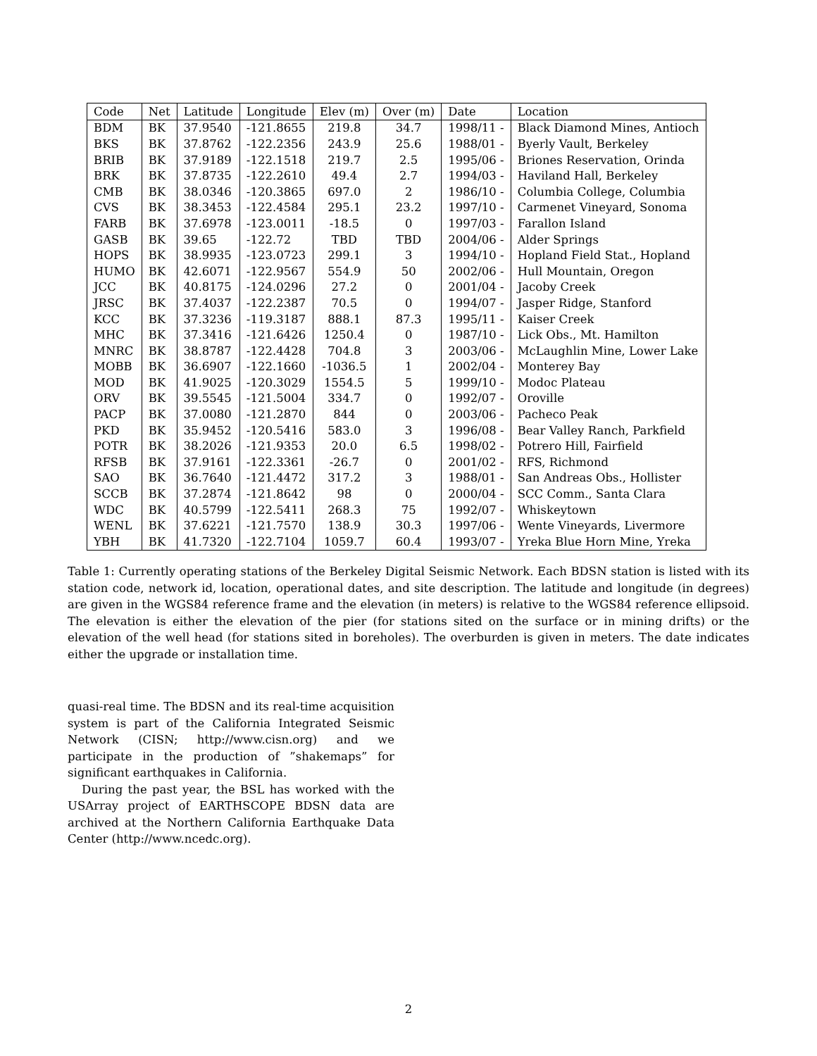| Code | Net | Latitude | Longitude | Elev (m) | Over (m) | Date | Location |
| --- | --- | --- | --- | --- | --- | --- | --- |
| BDM | BK | 37.9540 | -121.8655 | 219.8 | 34.7 | 1998/11 - | Black Diamond Mines, Antioch |
| BKS | BK | 37.8762 | -122.2356 | 243.9 | 25.6 | 1988/01 - | Byerly Vault, Berkeley |
| BRIB | BK | 37.9189 | -122.1518 | 219.7 | 2.5 | 1995/06 - | Briones Reservation, Orinda |
| BRK | BK | 37.8735 | -122.2610 | 49.4 | 2.7 | 1994/03 - | Haviland Hall, Berkeley |
| CMB | BK | 38.0346 | -120.3865 | 697.0 | 2 | 1986/10 - | Columbia College, Columbia |
| CVS | BK | 38.3453 | -122.4584 | 295.1 | 23.2 | 1997/10 - | Carmenet Vineyard, Sonoma |
| FARB | BK | 37.6978 | -123.0011 | -18.5 | 0 | 1997/03 - | Farallon Island |
| GASB | BK | 39.65 | -122.72 | TBD | TBD | 2004/06 - | Alder Springs |
| HOPS | BK | 38.9935 | -123.0723 | 299.1 | 3 | 1994/10 - | Hopland Field Stat., Hopland |
| HUMO | BK | 42.6071 | -122.9567 | 554.9 | 50 | 2002/06 - | Hull Mountain, Oregon |
| JCC | BK | 40.8175 | -124.0296 | 27.2 | 0 | 2001/04 - | Jacoby Creek |
| JRSC | BK | 37.4037 | -122.2387 | 70.5 | 0 | 1994/07 - | Jasper Ridge, Stanford |
| KCC | BK | 37.3236 | -119.3187 | 888.1 | 87.3 | 1995/11 - | Kaiser Creek |
| MHC | BK | 37.3416 | -121.6426 | 1250.4 | 0 | 1987/10 - | Lick Obs., Mt. Hamilton |
| MNRC | BK | 38.8787 | -122.4428 | 704.8 | 3 | 2003/06 - | McLaughlin Mine, Lower Lake |
| MOBB | BK | 36.6907 | -122.1660 | -1036.5 | 1 | 2002/04 - | Monterey Bay |
| MOD | BK | 41.9025 | -120.3029 | 1554.5 | 5 | 1999/10 - | Modoc Plateau |
| ORV | BK | 39.5545 | -121.5004 | 334.7 | 0 | 1992/07 - | Oroville |
| PACP | BK | 37.0080 | -121.2870 | 844 | 0 | 2003/06 - | Pacheco Peak |
| PKD | BK | 35.9452 | -120.5416 | 583.0 | 3 | 1996/08 - | Bear Valley Ranch, Parkfield |
| POTR | BK | 38.2026 | -121.9353 | 20.0 | 6.5 | 1998/02 - | Potrero Hill, Fairfield |
| RFSB | BK | 37.9161 | -122.3361 | -26.7 | 0 | 2001/02 - | RFS, Richmond |
| SAO | BK | 36.7640 | -121.4472 | 317.2 | 3 | 1988/01 - | San Andreas Obs., Hollister |
| SCCB | BK | 37.2874 | -121.8642 | 98 | 0 | 2000/04 - | SCC Comm., Santa Clara |
| WDC | BK | 40.5799 | -122.5411 | 268.3 | 75 | 1992/07 - | Whiskeytown |
| WENL | BK | 37.6221 | -121.7570 | 138.9 | 30.3 | 1997/06 - | Wente Vineyards, Livermore |
| YBH | BK | 41.7320 | -122.7104 | 1059.7 | 60.4 | 1993/07 - | Yreka Blue Horn Mine, Yreka |
Table 1: Currently operating stations of the Berkeley Digital Seismic Network. Each BDSN station is listed with its station code, network id, location, operational dates, and site description. The latitude and longitude (in degrees) are given in the WGS84 reference frame and the elevation (in meters) is relative to the WGS84 reference ellipsoid. The elevation is either the elevation of the pier (for stations sited on the surface or in mining drifts) or the elevation of the well head (for stations sited in boreholes). The overburden is given in meters. The date indicates either the upgrade or installation time.
quasi-real time. The BDSN and its real-time acquisition system is part of the California Integrated Seismic Network (CISN; http://www.cisn.org) and we participate in the production of ”shakemaps” for significant earthquakes in California.
During the past year, the BSL has worked with the USArray project of EARTHSCOPE BDSN data are archived at the Northern California Earthquake Data Center (http://www.ncedc.org).
2